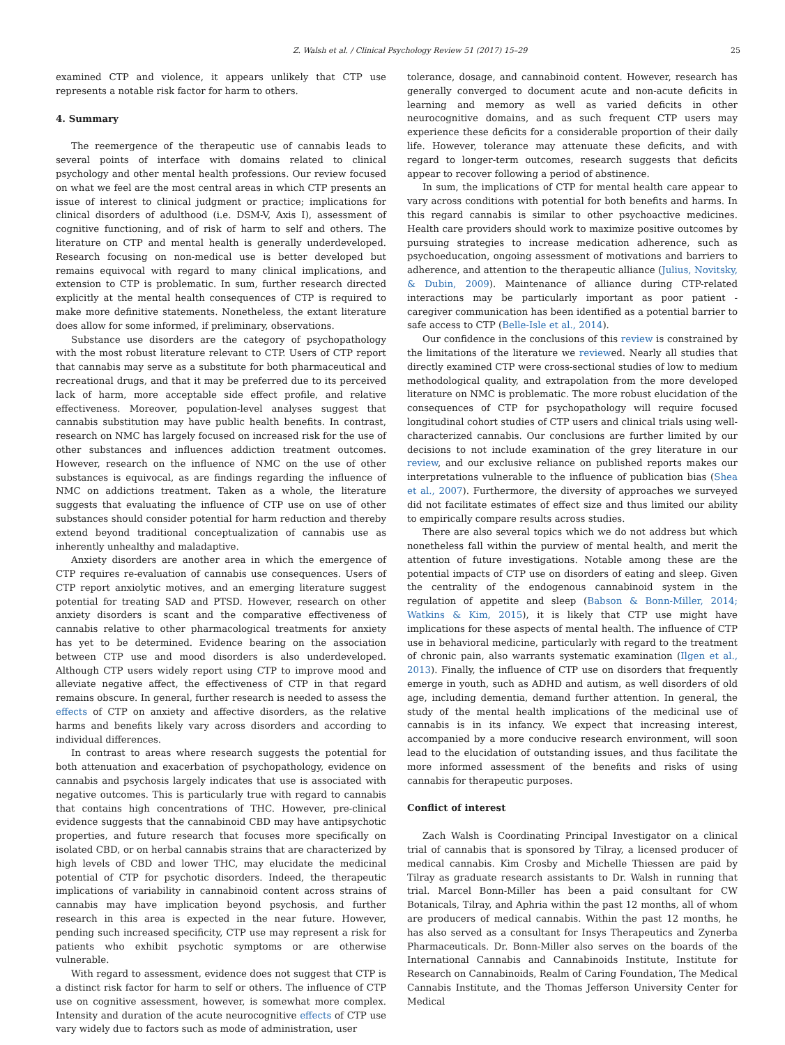Z. Walsh et al. / Clinical Psychology Review 51 (2017) 15–29 25
examined CTP and violence, it appears unlikely that CTP use represents a notable risk factor for harm to others.
4. Summary
The reemergence of the therapeutic use of cannabis leads to several points of interface with domains related to clinical psychology and other mental health professions. Our review focused on what we feel are the most central areas in which CTP presents an issue of interest to clinical judgment or practice; implications for clinical disorders of adulthood (i.e. DSM-V, Axis I), assessment of cognitive functioning, and of risk of harm to self and others. The literature on CTP and mental health is generally underdeveloped. Research focusing on non-medical use is better developed but remains equivocal with regard to many clinical implications, and extension to CTP is problematic. In sum, further research directed explicitly at the mental health consequences of CTP is required to make more definitive statements. Nonetheless, the extant literature does allow for some informed, if preliminary, observations.
Substance use disorders are the category of psychopathology with the most robust literature relevant to CTP. Users of CTP report that cannabis may serve as a substitute for both pharmaceutical and recreational drugs, and that it may be preferred due to its perceived lack of harm, more acceptable side effect profile, and relative effectiveness. Moreover, population-level analyses suggest that cannabis substitution may have public health benefits. In contrast, research on NMC has largely focused on increased risk for the use of other substances and influences addiction treatment outcomes. However, research on the influence of NMC on the use of other substances is equivocal, as are findings regarding the influence of NMC on addictions treatment. Taken as a whole, the literature suggests that evaluating the influence of CTP use on use of other substances should consider potential for harm reduction and thereby extend beyond traditional conceptualization of cannabis use as inherently unhealthy and maladaptive.
Anxiety disorders are another area in which the emergence of CTP requires re-evaluation of cannabis use consequences. Users of CTP report anxiolytic motives, and an emerging literature suggest potential for treating SAD and PTSD. However, research on other anxiety disorders is scant and the comparative effectiveness of cannabis relative to other pharmacological treatments for anxiety has yet to be determined. Evidence bearing on the association between CTP use and mood disorders is also underdeveloped. Although CTP users widely report using CTP to improve mood and alleviate negative affect, the effectiveness of CTP in that regard remains obscure. In general, further research is needed to assess the effects of CTP on anxiety and affective disorders, as the relative harms and benefits likely vary across disorders and according to individual differences.
In contrast to areas where research suggests the potential for both attenuation and exacerbation of psychopathology, evidence on cannabis and psychosis largely indicates that use is associated with negative outcomes. This is particularly true with regard to cannabis that contains high concentrations of THC. However, pre-clinical evidence suggests that the cannabinoid CBD may have antipsychotic properties, and future research that focuses more specifically on isolated CBD, or on herbal cannabis strains that are characterized by high levels of CBD and lower THC, may elucidate the medicinal potential of CTP for psychotic disorders. Indeed, the therapeutic implications of variability in cannabinoid content across strains of cannabis may have implication beyond psychosis, and further research in this area is expected in the near future. However, pending such increased specificity, CTP use may represent a risk for patients who exhibit psychotic symptoms or are otherwise vulnerable.
With regard to assessment, evidence does not suggest that CTP is a distinct risk factor for harm to self or others. The influence of CTP use on cognitive assessment, however, is somewhat more complex. Intensity and duration of the acute neurocognitive effects of CTP use vary widely due to factors such as mode of administration, user
tolerance, dosage, and cannabinoid content. However, research has generally converged to document acute and non-acute deficits in learning and memory as well as varied deficits in other neurocognitive domains, and as such frequent CTP users may experience these deficits for a considerable proportion of their daily life. However, tolerance may attenuate these deficits, and with regard to longer-term outcomes, research suggests that deficits appear to recover following a period of abstinence.
In sum, the implications of CTP for mental health care appear to vary across conditions with potential for both benefits and harms. In this regard cannabis is similar to other psychoactive medicines. Health care providers should work to maximize positive outcomes by pursuing strategies to increase medication adherence, such as psychoeducation, ongoing assessment of motivations and barriers to adherence, and attention to the therapeutic alliance (Julius, Novitsky, & Dubin, 2009). Maintenance of alliance during CTP-related interactions may be particularly important as poor patient - caregiver communication has been identified as a potential barrier to safe access to CTP (Belle-Isle et al., 2014).
Our confidence in the conclusions of this review is constrained by the limitations of the literature we reviewed. Nearly all studies that directly examined CTP were cross-sectional studies of low to medium methodological quality, and extrapolation from the more developed literature on NMC is problematic. The more robust elucidation of the consequences of CTP for psychopathology will require focused longitudinal cohort studies of CTP users and clinical trials using well-characterized cannabis. Our conclusions are further limited by our decisions to not include examination of the grey literature in our review, and our exclusive reliance on published reports makes our interpretations vulnerable to the influence of publication bias (Shea et al., 2007). Furthermore, the diversity of approaches we surveyed did not facilitate estimates of effect size and thus limited our ability to empirically compare results across studies.
There are also several topics which we do not address but which nonetheless fall within the purview of mental health, and merit the attention of future investigations. Notable among these are the potential impacts of CTP use on disorders of eating and sleep. Given the centrality of the endogenous cannabinoid system in the regulation of appetite and sleep (Babson & Bonn-Miller, 2014; Watkins & Kim, 2015), it is likely that CTP use might have implications for these aspects of mental health. The influence of CTP use in behavioral medicine, particularly with regard to the treatment of chronic pain, also warrants systematic examination (Ilgen et al., 2013). Finally, the influence of CTP use on disorders that frequently emerge in youth, such as ADHD and autism, as well disorders of old age, including dementia, demand further attention. In general, the study of the mental health implications of the medicinal use of cannabis is in its infancy. We expect that increasing interest, accompanied by a more conducive research environment, will soon lead to the elucidation of outstanding issues, and thus facilitate the more informed assessment of the benefits and risks of using cannabis for therapeutic purposes.
Conflict of interest
Zach Walsh is Coordinating Principal Investigator on a clinical trial of cannabis that is sponsored by Tilray, a licensed producer of medical cannabis. Kim Crosby and Michelle Thiessen are paid by Tilray as graduate research assistants to Dr. Walsh in running that trial. Marcel Bonn-Miller has been a paid consultant for CW Botanicals, Tilray, and Aphria within the past 12 months, all of whom are producers of medical cannabis. Within the past 12 months, he has also served as a consultant for Insys Therapeutics and Zynerba Pharmaceuticals. Dr. Bonn-Miller also serves on the boards of the International Cannabis and Cannabinoids Institute, Institute for Research on Cannabinoids, Realm of Caring Foundation, The Medical Cannabis Institute, and the Thomas Jefferson University Center for Medical